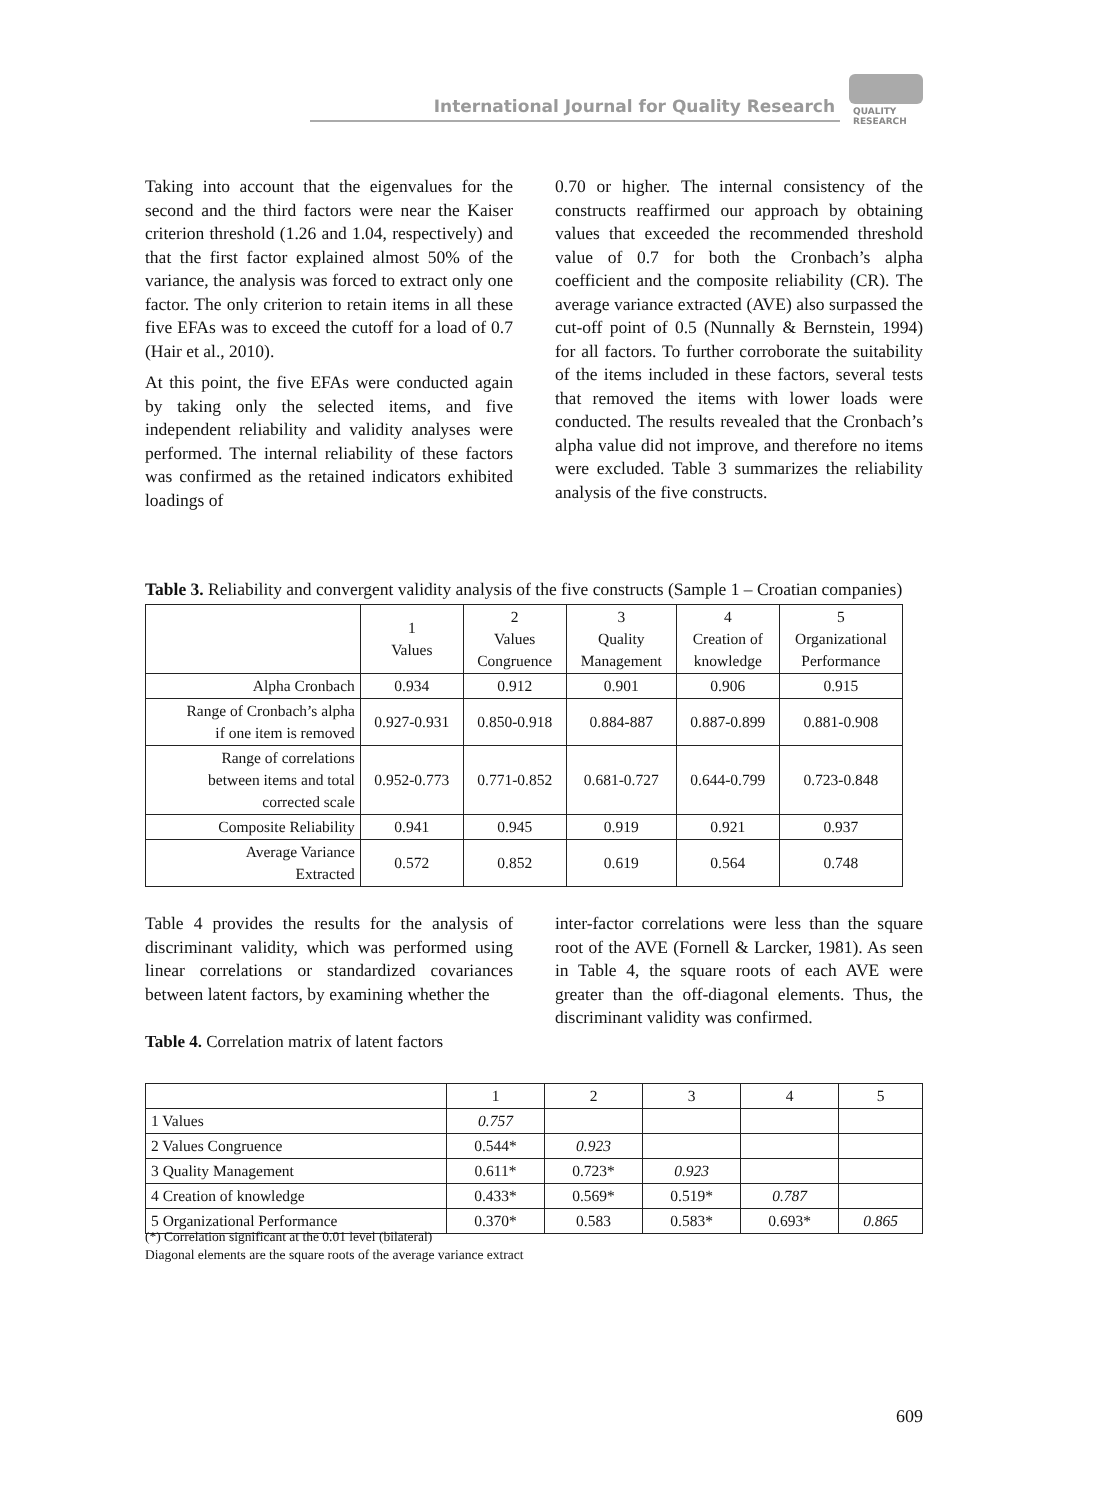International Journal for Quality Research
QUALITY
RESEARCH
Taking into account that the eigenvalues for the second and the third factors were near the Kaiser criterion threshold (1.26 and 1.04, respectively) and that the first factor explained almost 50% of the variance, the analysis was forced to extract only one factor. The only criterion to retain items in all these five EFAs was to exceed the cutoff for a load of 0.7 (Hair et al., 2010).
At this point, the five EFAs were conducted again by taking only the selected items, and five independent reliability and validity analyses were performed. The internal reliability of these factors was confirmed as the retained indicators exhibited loadings of
0.70 or higher. The internal consistency of the constructs reaffirmed our approach by obtaining values that exceeded the recommended threshold value of 0.7 for both the Cronbach’s alpha coefficient and the composite reliability (CR). The average variance extracted (AVE) also surpassed the cut-off point of 0.5 (Nunnally & Bernstein, 1994) for all factors. To further corroborate the suitability of the items included in these factors, several tests that removed the items with lower loads were conducted. The results revealed that the Cronbach’s alpha value did not improve, and therefore no items were excluded. Table 3 summarizes the reliability analysis of the five constructs.
Table 3. Reliability and convergent validity analysis of the five constructs (Sample 1 – Croatian companies)
| | 1 Values | 2 Values Congruence | 3 Quality Management | 4 Creation of knowledge | 5 Organizational Performance |
| --- | --- | --- | --- | --- | --- |
| Alpha Cronbach | 0.934 | 0.912 | 0.901 | 0.906 | 0.915 |
| Range of Cronbach’s alpha if one item is removed | 0.927-0.931 | 0.850-0.918 | 0.884-887 | 0.887-0.899 | 0.881-0.908 |
| Range of correlations between items and total corrected scale | 0.952-0.773 | 0.771-0.852 | 0.681-0.727 | 0.644-0.799 | 0.723-0.848 |
| Composite Reliability | 0.941 | 0.945 | 0.919 | 0.921 | 0.937 |
| Average Variance Extracted | 0.572 | 0.852 | 0.619 | 0.564 | 0.748 |
Table 4 provides the results for the analysis of discriminant validity, which was performed using linear correlations or standardized covariances between latent factors, by examining whether the
Table 4. Correlation matrix of latent factors
inter-factor correlations were less than the square root of the AVE (Fornell & Larcker, 1981). As seen in Table 4, the square roots of each AVE were greater than the off-diagonal elements. Thus, the discriminant validity was confirmed.
| | 1 | 2 | 3 | 4 | 5 |
| 1 Values | 0.757 | | | | |
| 2 Values Congruence | 0.544* | 0.923 | | | |
| 3 Quality Management | 0.611* | 0.723* | 0.923 | | |
| 4 Creation of knowledge | 0.433* | 0.569* | 0.519* | 0.787 | |
| 5 Organizational Performance | 0.370* | 0.583 | 0.583* | 0.693* | 0.865 |
(*) Correlation significant at the 0.01 level (bilateral)
Diagonal elements are the square roots of the average variance extract
609